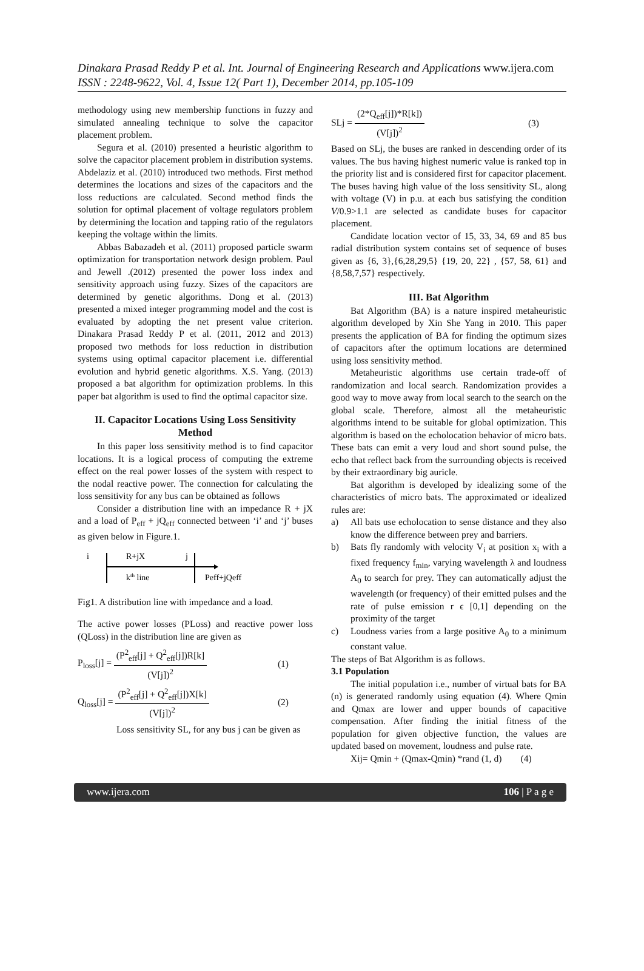Dinakara Prasad Reddy P et al. Int. Journal of Engineering Research and Applications www.ijera.com
ISSN : 2248-9622, Vol. 4, Issue 12( Part 1), December 2014, pp.105-109
methodology using new membership functions in fuzzy and simulated annealing technique to solve the capacitor placement problem.
Segura et al. (2010) presented a heuristic algorithm to solve the capacitor placement problem in distribution systems. Abdelaziz et al. (2010) introduced two methods. First method determines the locations and sizes of the capacitors and the loss reductions are calculated. Second method finds the solution for optimal placement of voltage regulators problem by determining the location and tapping ratio of the regulators keeping the voltage within the limits.
Abbas Babazadeh et al. (2011) proposed particle swarm optimization for transportation network design problem. Paul and Jewell .(2012) presented the power loss index and sensitivity approach using fuzzy. Sizes of the capacitors are determined by genetic algorithms. Dong et al. (2013) presented a mixed integer programming model and the cost is evaluated by adopting the net present value criterion. Dinakara Prasad Reddy P et al. (2011, 2012 and 2013) proposed two methods for loss reduction in distribution systems using optimal capacitor placement i.e. differential evolution and hybrid genetic algorithms. X.S. Yang. (2013) proposed a bat algorithm for optimization problems. In this paper bat algorithm is used to find the optimal capacitor size.
II. Capacitor Locations Using Loss Sensitivity Method
In this paper loss sensitivity method is to find capacitor locations. It is a logical process of computing the extreme effect on the real power losses of the system with respect to the nodal reactive power. The connection for calculating the loss sensitivity for any bus can be obtained as follows
Consider a distribution line with an impedance R + jX and a load of P<sub>eff</sub> + jQ<sub>eff</sub> connected between ‘i’ and ‘j’ buses as given below in Figure.1.
i
R+jX
j
kth line
Peff+jQeff
Fig1. A distribution line with impedance and a load.
The active power losses (PLoss) and reactive power loss (QLoss) in the distribution line are given as
P<sub>loss</sub>[j] = (P<sup>2</sup><sub>eff</sub>[j] + Q<sup>2</sup><sub>eff</sub>[j])R[k] (V[j])<sup>2</sup> (1)
Q<sub>loss</sub>[j] = (P<sup>2</sup><sub>eff</sub>[j] + Q<sup>2</sup><sub>eff</sub>[j])X[k] (V[j])<sup>2</sup> (2)
Loss sensitivity SL, for any bus j can be given as
SLj = (2*Q<sub>eff</sub>[j])*R[k]) (V[j])<sup>2</sup> (3)
Based on SLj, the buses are ranked in descending order of its values. The bus having highest numeric value is ranked top in the priority list and is considered first for capacitor placement. The buses having high value of the loss sensitivity SL, along with voltage (V) in p.u. at each bus satisfying the condition V/0.9>1.1 are selected as candidate buses for capacitor placement.
Candidate location vector of 15, 33, 34, 69 and 85 bus radial distribution system contains set of sequence of buses given as {6, 3},{6,28,29,5} {19, 20, 22} , {57, 58, 61} and {8,58,7,57} respectively.
III. Bat Algorithm
Bat Algorithm (BA) is a nature inspired metaheuristic algorithm developed by Xin She Yang in 2010. This paper presents the application of BA for finding the optimum sizes of capacitors after the optimum locations are determined using loss sensitivity method.
Metaheuristic algorithms use certain trade-off of randomization and local search. Randomization provides a good way to move away from local search to the search on the global scale. Therefore, almost all the metaheuristic algorithms intend to be suitable for global optimization. This algorithm is based on the echolocation behavior of micro bats. These bats can emit a very loud and short sound pulse, the echo that reflect back from the surrounding objects is received by their extraordinary big auricle.
Bat algorithm is developed by idealizing some of the characteristics of micro bats. The approximated or idealized rules are:
a) All bats use echolocation to sense distance and they also know the difference between prey and barriers.
b) Bats fly randomly with velocity V<sub>i</sub> at position x<sub>i</sub> with a fixed frequency f<sub>min</sub>, varying wavelength λ and loudness A<sub>0</sub> to search for prey. They can automatically adjust the wavelength (or frequency) of their emitted pulses and the rate of pulse emission r ϵ [0,1] depending on the proximity of the target
c) Loudness varies from a large positive A<sub>0</sub> to a minimum constant value.
The steps of Bat Algorithm is as follows.
3.1 Population
The initial population i.e., number of virtual bats for BA (n) is generated randomly using equation (4). Where Qmin and Qmax are lower and upper bounds of capacitive compensation. After finding the initial fitness of the population for given objective function, the values are updated based on movement, loudness and pulse rate.
Xij= Qmin + (Qmax-Qmin) *rand (1, d) (4)
www.ijera.com 106 | P a g e